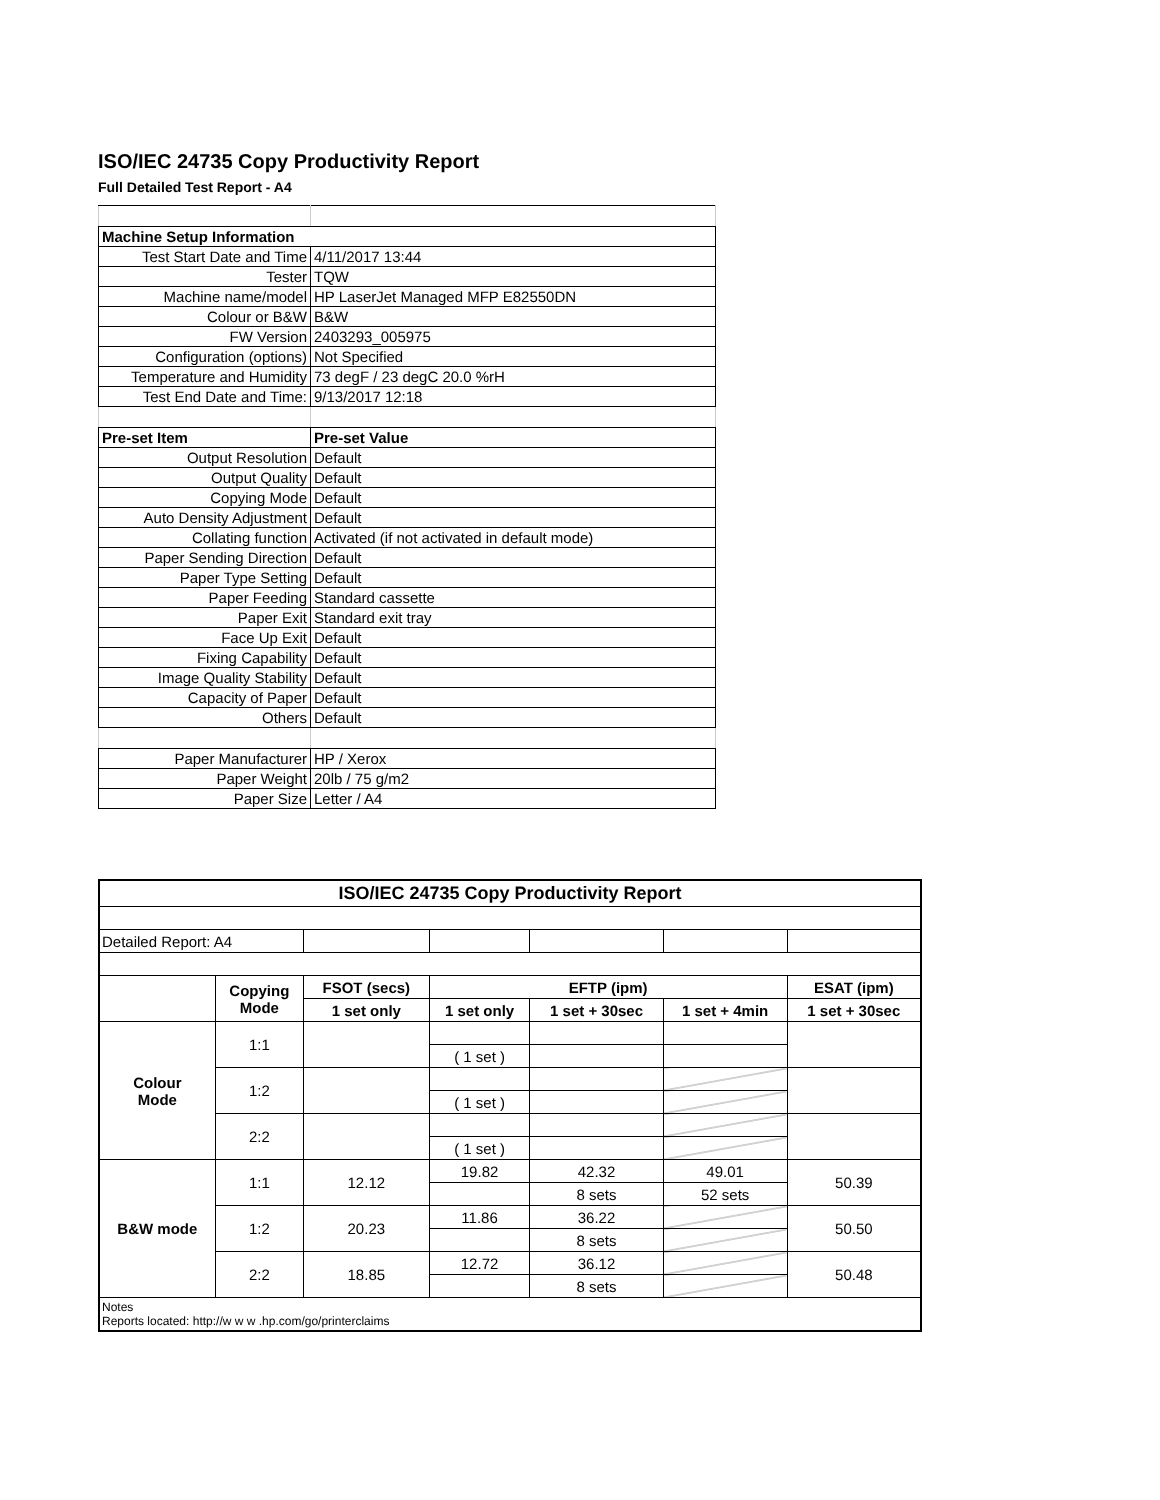ISO/IEC 24735 Copy Productivity Report
Full Detailed Test Report - A4
| Machine Setup Information | |
| Test Start Date and Time | 4/11/2017 13:44 |
| Tester | TQW |
| Machine name/model | HP LaserJet Managed MFP E82550DN |
| Colour or B&W | B&W |
| FW Version | 2403293_005975 |
| Configuration (options) | Not Specified |
| Temperature and Humidity | 73 degF / 23 degC 20.0 %rH |
| Test End Date and Time: | 9/13/2017 12:18 |
| Pre-set Item | Pre-set Value |
| Output Resolution | Default |
| Output Quality | Default |
| Copying Mode | Default |
| Auto Density Adjustment | Default |
| Collating function | Activated (if not activated in default mode) |
| Paper Sending Direction | Default |
| Paper Type Setting | Default |
| Paper Feeding | Standard cassette |
| Paper Exit | Standard exit tray |
| Face Up Exit | Default |
| Fixing Capability | Default |
| Image Quality Stability | Default |
| Capacity of Paper | Default |
| Others | Default |
| Paper Manufacturer | HP / Xerox |
| Paper Weight | 20lb / 75 g/m2 |
| Paper Size | Letter / A4 |
| ISO/IEC 24735 Copy Productivity Report | | | | | | |
| --- | --- | --- | --- | --- | --- | --- |
| Detailed Report: A4 | | | | | | |
| | Copying Mode | FSOT (secs) | EFTP (ipm) | | | ESAT (ipm) |
| | | 1 set only | 1 set only | 1 set + 30sec | 1 set + 4min | 1 set + 30sec |
| Colour Mode | 1:1 | | | | | |
| | | | ( 1 set ) | | | |
| | 1:2 | | | | | |
| | | | ( 1 set ) | | | |
| | 2:2 | | | | | |
| | | | ( 1 set ) | | | |
| B&W mode | 1:1 | 12.12 | 19.82 | 42.32 | 49.01 | 50.39 |
| | | | | 8 sets | 52 sets | |
| | 1:2 | 20.23 | 11.86 | 36.22 | | 50.50 |
| | | | | 8 sets | | |
| | 2:2 | 18.85 | 12.72 | 36.12 | | 50.48 |
| | | | | 8 sets | | |
| Notes Reports located: http://w w w .hp.com/go/printerclaims | | | | | | |